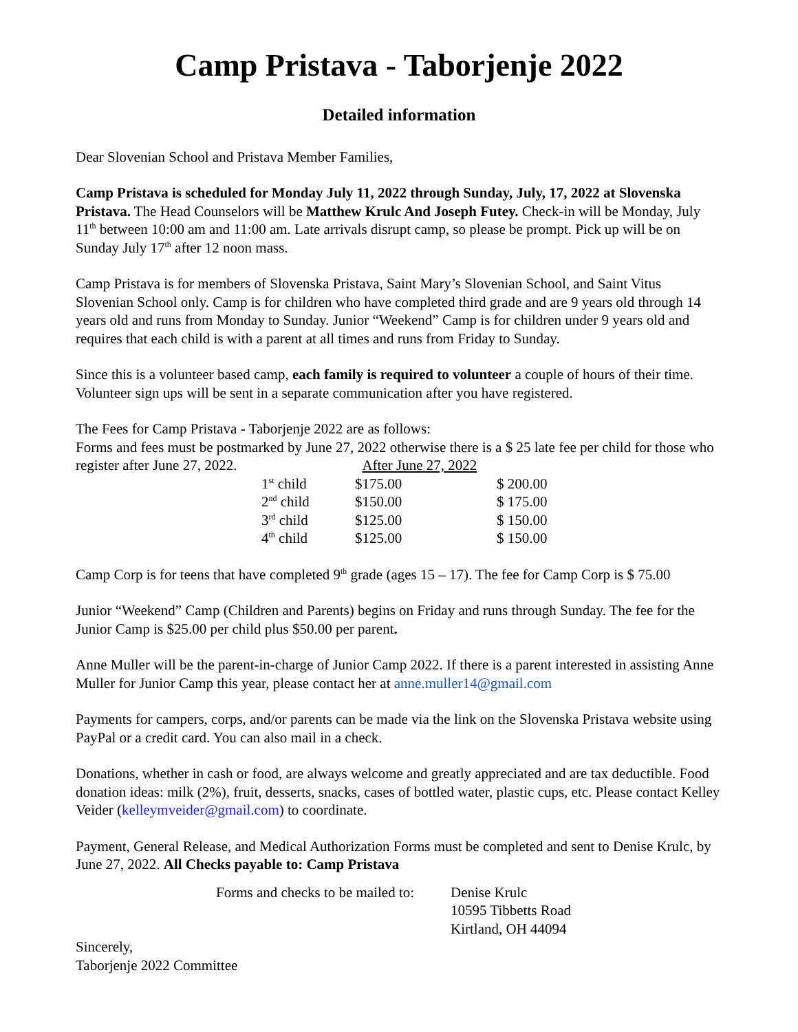Camp Pristava - Taborjenje 2022
Detailed information
Dear Slovenian School and Pristava Member Families,
Camp Pristava is scheduled for Monday July 11, 2022 through Sunday, July, 17, 2022 at Slovenska Pristava. The Head Counselors will be Matthew Krulc And Joseph Futey. Check-in will be Monday, July 11<sup>th</sup> between 10:00 am and 11:00 am. Late arrivals disrupt camp, so please be prompt. Pick up will be on Sunday July 17<sup>th</sup> after 12 noon mass.
Camp Pristava is for members of Slovenska Pristava, Saint Mary’s Slovenian School, and Saint Vitus Slovenian School only. Camp is for children who have completed third grade and are 9 years old through 14 years old and runs from Monday to Sunday. Junior “Weekend” Camp is for children under 9 years old and requires that each child is with a parent at all times and runs from Friday to Sunday.
Since this is a volunteer based camp, each family is required to volunteer a couple of hours of their time. Volunteer sign ups will be sent in a separate communication after you have registered.
The Fees for Camp Pristava - Taborjenje 2022 are as follows:
Forms and fees must be postmarked by June 27, 2022 otherwise there is a $ 25 late fee per child for those who register after June 27, 2022. After June 27, 2022
| 1<sup>st</sup> child | $175.00 | $ 200.00 |
| 2<sup>nd</sup> child | $150.00 | $ 175.00 |
| 3<sup>rd</sup> child | $125.00 | $ 150.00 |
| 4<sup>th</sup> child | $125.00 | $ 150.00 |
Camp Corp is for teens that have completed 9<sup>th</sup> grade (ages 15 – 17). The fee for Camp Corp is $ 75.00
Junior “Weekend” Camp (Children and Parents) begins on Friday and runs through Sunday. The fee for the Junior Camp is $25.00 per child plus $50.00 per parent.
Anne Muller will be the parent-in-charge of Junior Camp 2022. If there is a parent interested in assisting Anne Muller for Junior Camp this year, please contact her at anne.muller14@gmail.com
Payments for campers, corps, and/or parents can be made via the link on the Slovenska Pristava website using PayPal or a credit card. You can also mail in a check.
Donations, whether in cash or food, are always welcome and greatly appreciated and are tax deductible. Food donation ideas: milk (2%), fruit, desserts, snacks, cases of bottled water, plastic cups, etc. Please contact Kelley Veider (kelleymveider@gmail.com) to coordinate.
Payment, General Release, and Medical Authorization Forms must be completed and sent to Denise Krulc, by June 27, 2022. All Checks payable to: Camp Pristava
Forms and checks to be mailed to:
Denise Krulc
10595 Tibbetts Road
Kirtland, OH 44094
Sincerely,
Taborjenje 2022 Committee